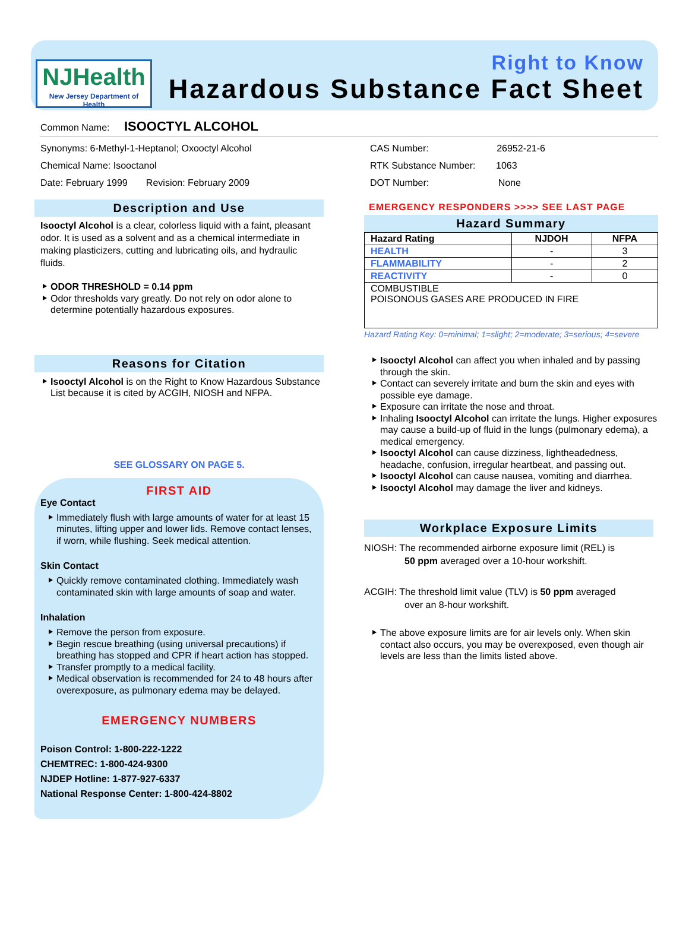NJHealth
New Jersey Department of Health
Right to Know
Hazardous Substance Fact Sheet
Common Name: ISOOCTYL ALCOHOL
Synonyms: 6-Methyl-1-Heptanol; Oxooctyl Alcohol
Chemical Name: Isooctanol
Date: February 1999 Revision: February 2009
Description and Use
Isooctyl Alcohol is a clear, colorless liquid with a faint, pleasant odor. It is used as a solvent and as a chemical intermediate in making plasticizers, cutting and lubricating oils, and hydraulic fluids.
ODOR THRESHOLD = 0.14 ppm
Odor thresholds vary greatly. Do not rely on odor alone to determine potentially hazardous exposures.
Reasons for Citation
Isooctyl Alcohol is on the Right to Know Hazardous Substance List because it is cited by ACGIH, NIOSH and NFPA.
SEE GLOSSARY ON PAGE 5.
FIRST AID
Eye Contact
Immediately flush with large amounts of water for at least 15 minutes, lifting upper and lower lids. Remove contact lenses, if worn, while flushing. Seek medical attention.
Skin Contact
Quickly remove contaminated clothing. Immediately wash contaminated skin with large amounts of soap and water.
Inhalation
Remove the person from exposure.
Begin rescue breathing (using universal precautions) if breathing has stopped and CPR if heart action has stopped.
Transfer promptly to a medical facility.
Medical observation is recommended for 24 to 48 hours after overexposure, as pulmonary edema may be delayed.
EMERGENCY NUMBERS
Poison Control: 1-800-222-1222
CHEMTREC: 1-800-424-9300
NJDEP Hotline: 1-877-927-6337
National Response Center: 1-800-424-8802
CAS Number: 26952-21-6
RTK Substance Number: 1063
DOT Number: None
EMERGENCY RESPONDERS >>>> SEE LAST PAGE
Hazard Summary
| Hazard Rating | NJDOH | NFPA |
| --- | --- | --- |
| HEALTH | - | 3 |
| FLAMMABILITY | - | 2 |
| REACTIVITY | - | 0 |
| COMBUSTIBLE POISONOUS GASES ARE PRODUCED IN FIRE | | |
Hazard Rating Key: 0=minimal; 1=slight; 2=moderate; 3=serious; 4=severe
Isooctyl Alcohol can affect you when inhaled and by passing through the skin.
Contact can severely irritate and burn the skin and eyes with possible eye damage.
Exposure can irritate the nose and throat.
Inhaling Isooctyl Alcohol can irritate the lungs. Higher exposures may cause a build-up of fluid in the lungs (pulmonary edema), a medical emergency.
Isooctyl Alcohol can cause dizziness, lightheadedness, headache, confusion, irregular heartbeat, and passing out.
Isooctyl Alcohol can cause nausea, vomiting and diarrhea.
Isooctyl Alcohol may damage the liver and kidneys.
Workplace Exposure Limits
NIOSH: The recommended airborne exposure limit (REL) is
50 ppm averaged over a 10-hour workshift.
ACGIH: The threshold limit value (TLV) is 50 ppm averaged
over an 8-hour workshift.
The above exposure limits are for air levels only. When skin contact also occurs, you may be overexposed, even though air levels are less than the limits listed above.